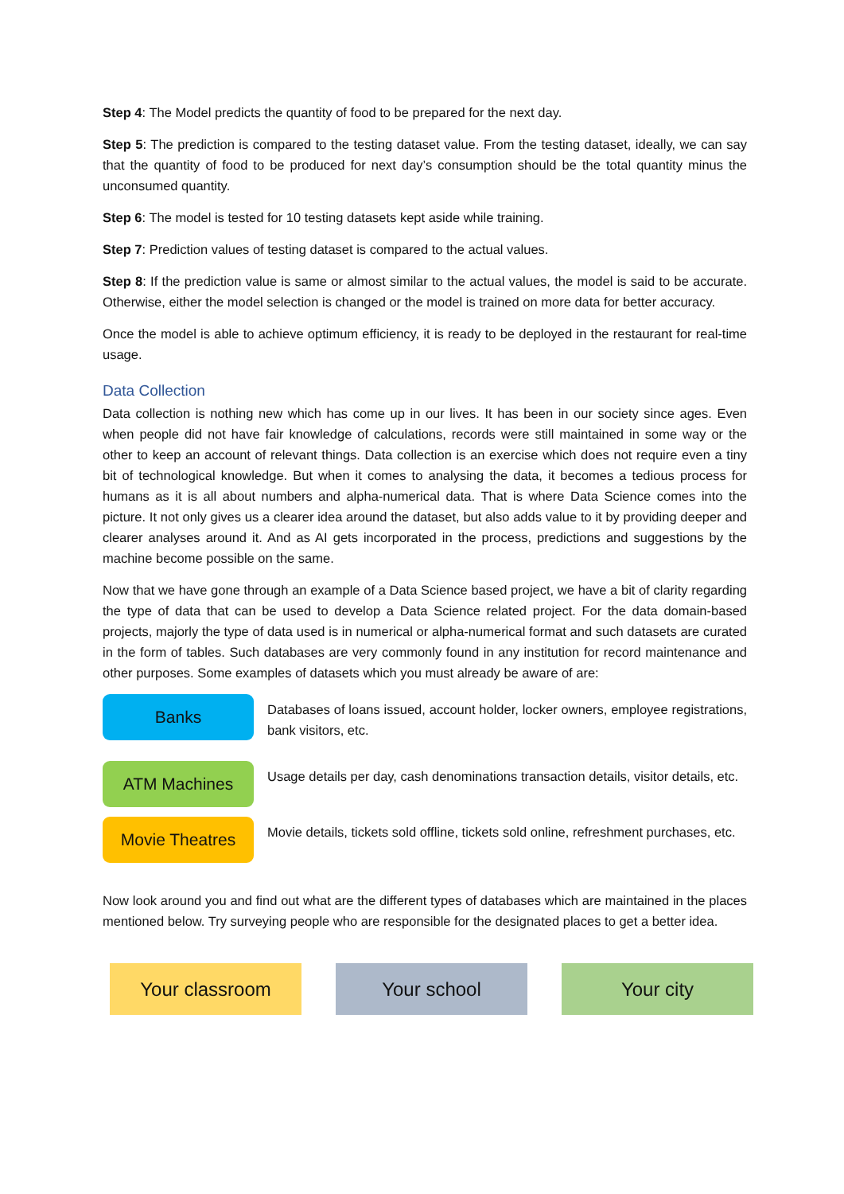Step 4: The Model predicts the quantity of food to be prepared for the next day.
Step 5: The prediction is compared to the testing dataset value. From the testing dataset, ideally, we can say that the quantity of food to be produced for next day’s consumption should be the total quantity minus the unconsumed quantity.
Step 6: The model is tested for 10 testing datasets kept aside while training.
Step 7: Prediction values of testing dataset is compared to the actual values.
Step 8: If the prediction value is same or almost similar to the actual values, the model is said to be accurate. Otherwise, either the model selection is changed or the model is trained on more data for better accuracy.
Once the model is able to achieve optimum efficiency, it is ready to be deployed in the restaurant for real-time usage.
Data Collection
Data collection is nothing new which has come up in our lives. It has been in our society since ages. Even when people did not have fair knowledge of calculations, records were still maintained in some way or the other to keep an account of relevant things. Data collection is an exercise which does not require even a tiny bit of technological knowledge. But when it comes to analysing the data, it becomes a tedious process for humans as it is all about numbers and alpha-numerical data. That is where Data Science comes into the picture. It not only gives us a clearer idea around the dataset, but also adds value to it by providing deeper and clearer analyses around it. And as AI gets incorporated in the process, predictions and suggestions by the machine become possible on the same.
Now that we have gone through an example of a Data Science based project, we have a bit of clarity regarding the type of data that can be used to develop a Data Science related project. For the data domain-based projects, majorly the type of data used is in numerical or alpha-numerical format and such datasets are curated in the form of tables. Such databases are very commonly found in any institution for record maintenance and other purposes. Some examples of datasets which you must already be aware of are:
Banks
Databases of loans issued, account holder, locker owners, employee registrations, bank visitors, etc.
ATM Machines
Usage details per day, cash denominations transaction details, visitor details, etc.
Movie Theatres
Movie details, tickets sold offline, tickets sold online, refreshment purchases, etc.
Now look around you and find out what are the different types of databases which are maintained in the places mentioned below. Try surveying people who are responsible for the designated places to get a better idea.
Your classroom Your school Your city